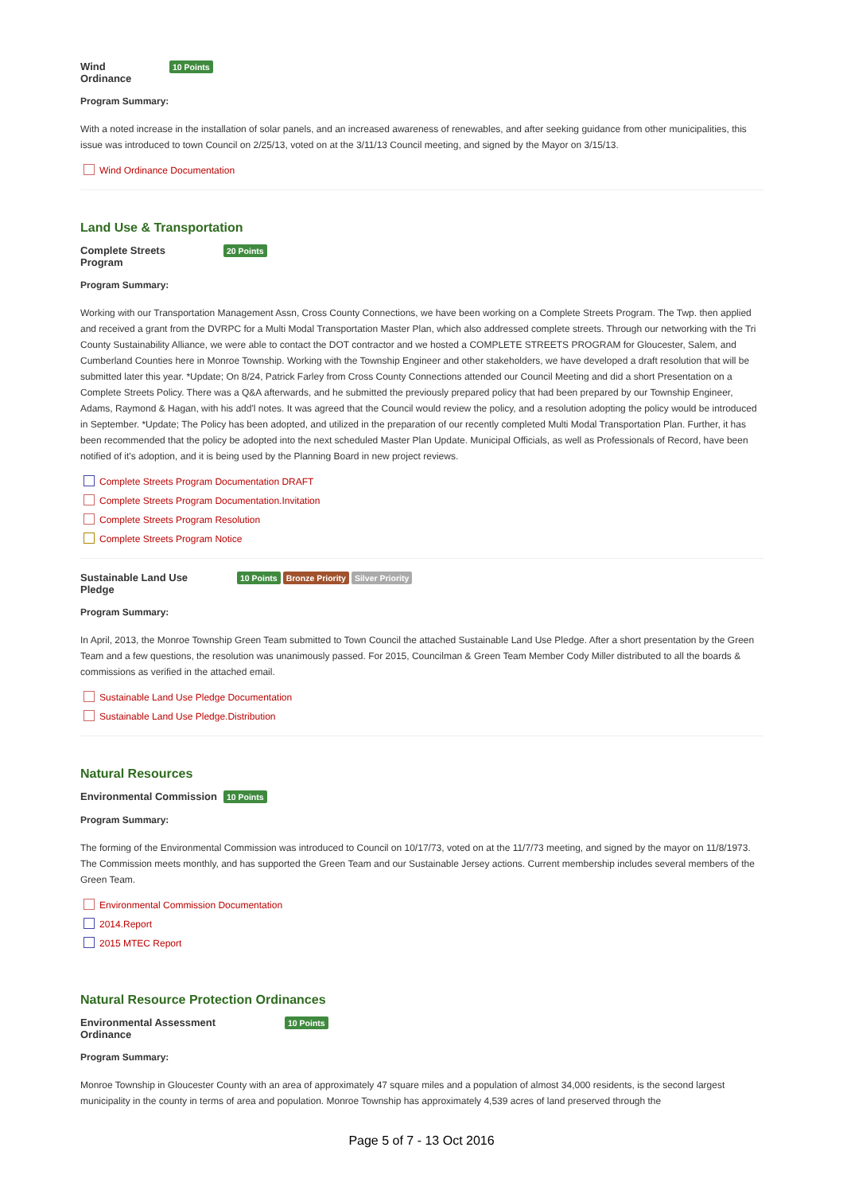Wind
Ordinance 10 Points
Program Summary:
With a noted increase in the installation of solar panels, and an increased awareness of renewables, and after seeking guidance from other municipalities, this issue was introduced to town Council on 2/25/13, voted on at the 3/11/13 Council meeting, and signed by the Mayor on 3/15/13.
Wind Ordinance Documentation
Land Use & Transportation
Complete Streets
Program 20 Points
Program Summary:
Working with our Transportation Management Assn, Cross County Connections, we have been working on a Complete Streets Program. The Twp. then applied and received a grant from the DVRPC for a Multi Modal Transportation Master Plan, which also addressed complete streets. Through our networking with the Tri County Sustainability Alliance, we were able to contact the DOT contractor and we hosted a COMPLETE STREETS PROGRAM for Gloucester, Salem, and Cumberland Counties here in Monroe Township. Working with the Township Engineer and other stakeholders, we have developed a draft resolution that will be submitted later this year. *Update; On 8/24, Patrick Farley from Cross County Connections attended our Council Meeting and did a short Presentation on a Complete Streets Policy. There was a Q&A afterwards, and he submitted the previously prepared policy that had been prepared by our Township Engineer, Adams, Raymond & Hagan, with his add'l notes. It was agreed that the Council would review the policy, and a resolution adopting the policy would be introduced in September. *Update; The Policy has been adopted, and utilized in the preparation of our recently completed Multi Modal Transportation Plan. Further, it has been recommended that the policy be adopted into the next scheduled Master Plan Update. Municipal Officials, as well as Professionals of Record, have been notified of it's adoption, and it is being used by the Planning Board in new project reviews.
Complete Streets Program Documentation DRAFT
Complete Streets Program Documentation.Invitation
Complete Streets Program Resolution
Complete Streets Program Notice
Sustainable Land Use
Pledge 10 Points Bronze Priority Silver Priority
Program Summary:
In April, 2013, the Monroe Township Green Team submitted to Town Council the attached Sustainable Land Use Pledge. After a short presentation by the Green Team and a few questions, the resolution was unanimously passed. For 2015, Councilman & Green Team Member Cody Miller distributed to all the boards & commissions as verified in the attached email.
Sustainable Land Use Pledge Documentation
Sustainable Land Use Pledge.Distribution
Natural Resources
Environmental Commission 10 Points
Program Summary:
The forming of the Environmental Commission was introduced to Council on 10/17/73, voted on at the 11/7/73 meeting, and signed by the mayor on 11/8/1973. The Commission meets monthly, and has supported the Green Team and our Sustainable Jersey actions. Current membership includes several members of the Green Team.
Environmental Commission Documentation
2014.Report
2015 MTEC Report
Natural Resource Protection Ordinances
Environmental Assessment
Ordinance 10 Points
Program Summary:
Monroe Township in Gloucester County with an area of approximately 47 square miles and a population of almost 34,000 residents, is the second largest municipality in the county in terms of area and population. Monroe Township has approximately 4,539 acres of land preserved through the
Page 5 of 7 - 13 Oct 2016